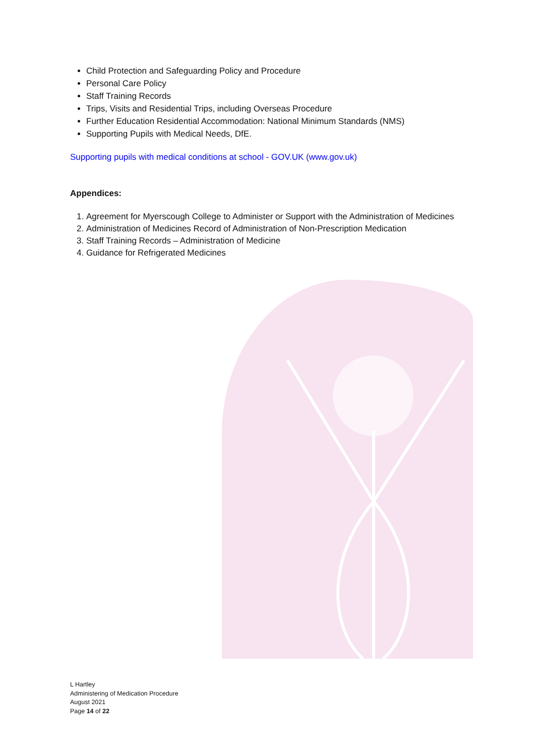Child Protection and Safeguarding Policy and Procedure
Personal Care Policy
Staff Training Records
Trips, Visits and Residential Trips, including Overseas Procedure
Further Education Residential Accommodation: National Minimum Standards (NMS)
Supporting Pupils with Medical Needs, DfE.
Supporting pupils with medical conditions at school - GOV.UK (www.gov.uk)
Appendices:
1. Agreement for Myerscough College to Administer or Support with the Administration of Medicines
2. Administration of Medicines Record of Administration of Non-Prescription Medication
3. Staff Training Records – Administration of Medicine
4. Guidance for Refrigerated Medicines
L Hartley
Administering of Medication Procedure
August 2021
Page 14 of 22